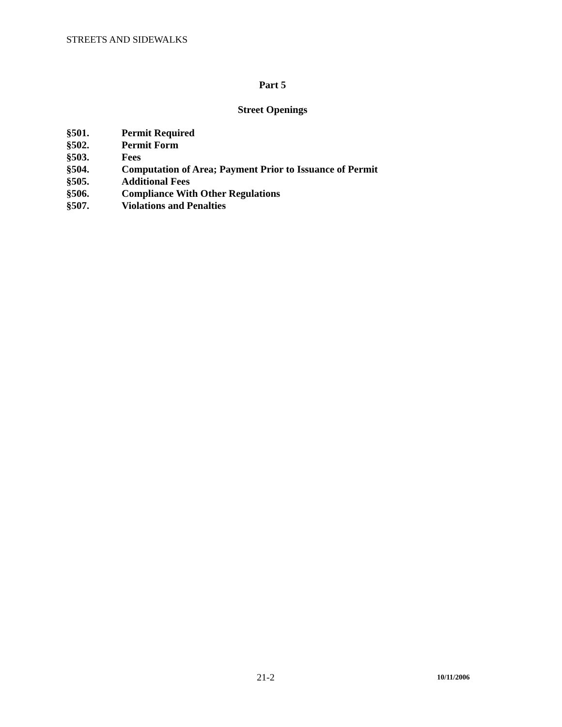STREETS AND SIDEWALKS
Part 5
Street Openings
§501. Permit Required
§502. Permit Form
§503. Fees
§504. Computation of Area; Payment Prior to Issuance of Permit
§505. Additional Fees
§506. Compliance With Other Regulations
§507. Violations and Penalties
21-2 10/11/2006